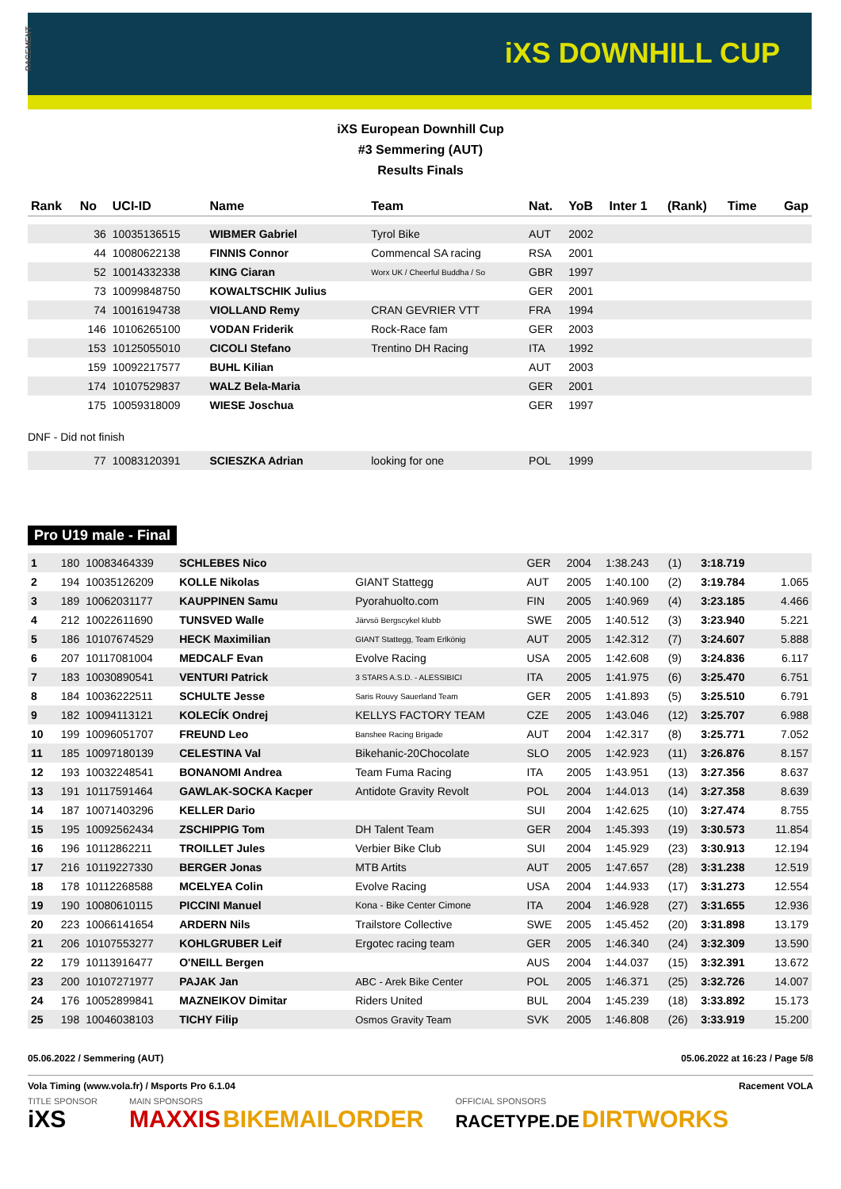RACEMENT iXS DOWNHILL CUP
iXS European Downhill Cup
#3 Semmering (AUT)
Results Finals
| Rank | No | UCI-ID | Name | Team | Nat. | YoB | Inter 1 | (Rank) | Time | Gap |
| --- | --- | --- | --- | --- | --- | --- | --- | --- | --- | --- |
| | 36 | 10035136515 | WIBMER Gabriel | Tyrol Bike | AUT | 2002 | | | | |
| | 44 | 10080622138 | FINNIS Connor | Commencal SA racing | RSA | 2001 | | | | |
| | 52 | 10014332338 | KING Ciaran | Worx UK / Cheerful Buddha / So | GBR | 1997 | | | | |
| | 73 | 10099848750 | KOWALTSCHIK Julius | | GER | 2001 | | | | |
| | 74 | 10016194738 | VIOLLAND Remy | CRAN GEVRIER VTT | FRA | 1994 | | | | |
| | 146 | 10106265100 | VODAN Friderik | Rock-Race fam | GER | 2003 | | | | |
| | 153 | 10125055010 | CICOLI Stefano | Trentino DH Racing | ITA | 1992 | | | | |
| | 159 | 10092217577 | BUHL Kilian | | AUT | 2003 | | | | |
| | 174 | 10107529837 | WALZ Bela-Maria | | GER | 2001 | | | | |
| | 175 | 10059318009 | WIESE Joschua | | GER | 1997 | | | | |
| DNF - Did not finish | | | | | | | | | | |
| | 77 | 10083120391 | SCIESZKA Adrian | looking for one | POL | 1999 | | | | |
Pro U19 male - Final
| 1 | 180 | 10083464339 | SCHLEBES Nico | | GER | 2004 | 1:38.243 | (1) | 3:18.719 | |
| 2 | 194 | 10035126209 | KOLLE Nikolas | GIANT Stattegg | AUT | 2005 | 1:40.100 | (2) | 3:19.784 | 1.065 |
| 3 | 189 | 10062031177 | KAUPPINEN Samu | Pyorahuolto.com | FIN | 2005 | 1:40.969 | (4) | 3:23.185 | 4.466 |
| 4 | 212 | 10022611690 | TUNSVED Walle | Järvsö Bergscykel klubb | SWE | 2005 | 1:40.512 | (3) | 3:23.940 | 5.221 |
| 5 | 186 | 10107674529 | HECK Maximilian | GIANT Stattegg, Team Erlkönig | AUT | 2005 | 1:42.312 | (7) | 3:24.607 | 5.888 |
| 6 | 207 | 10117081004 | MEDCALF Evan | Evolve Racing | USA | 2005 | 1:42.608 | (9) | 3:24.836 | 6.117 |
| 7 | 183 | 10030890541 | VENTURI Patrick | 3 STARS A.S.D. - ALESSIBICI | ITA | 2005 | 1:41.975 | (6) | 3:25.470 | 6.751 |
| 8 | 184 | 10036222511 | SCHULTE Jesse | Saris Rouvy Sauerland Team | GER | 2005 | 1:41.893 | (5) | 3:25.510 | 6.791 |
| 9 | 182 | 10094113121 | KOLECÍK Ondrej | KELLYS FACTORY TEAM | CZE | 2005 | 1:43.046 | (12) | 3:25.707 | 6.988 |
| 10 | 199 | 10096051707 | FREUND Leo | Banshee Racing Brigade | AUT | 2004 | 1:42.317 | (8) | 3:25.771 | 7.052 |
| 11 | 185 | 10097180139 | CELESTINA Val | Bikehanic-20Chocolate | SLO | 2005 | 1:42.923 | (11) | 3:26.876 | 8.157 |
| 12 | 193 | 10032248541 | BONANOMI Andrea | Team Fuma Racing | ITA | 2005 | 1:43.951 | (13) | 3:27.356 | 8.637 |
| 13 | 191 | 10117591464 | GAWLAK-SOCKA Kacper | Antidote Gravity Revolt | POL | 2004 | 1:44.013 | (14) | 3:27.358 | 8.639 |
| 14 | 187 | 10071403296 | KELLER Dario | | SUI | 2004 | 1:42.625 | (10) | 3:27.474 | 8.755 |
| 15 | 195 | 10092562434 | ZSCHIPPIG Tom | DH Talent Team | GER | 2004 | 1:45.393 | (19) | 3:30.573 | 11.854 |
| 16 | 196 | 10112862211 | TROILLET Jules | Verbier Bike Club | SUI | 2004 | 1:45.929 | (23) | 3:30.913 | 12.194 |
| 17 | 216 | 10119227330 | BERGER Jonas | MTB Artits | AUT | 2005 | 1:47.657 | (28) | 3:31.238 | 12.519 |
| 18 | 178 | 10112268588 | MCELYEA Colin | Evolve Racing | USA | 2004 | 1:44.933 | (17) | 3:31.273 | 12.554 |
| 19 | 190 | 10080610115 | PICCINI Manuel | Kona - Bike Center Cimone | ITA | 2004 | 1:46.928 | (27) | 3:31.655 | 12.936 |
| 20 | 223 | 10066141654 | ARDERN Nils | Trailstore Collective | SWE | 2005 | 1:45.452 | (20) | 3:31.898 | 13.179 |
| 21 | 206 | 10107553277 | KOHLGRUBER Leif | Ergotec racing team | GER | 2005 | 1:46.340 | (24) | 3:32.309 | 13.590 |
| 22 | 179 | 10113916477 | O'NEILL Bergen | | AUS | 2004 | 1:44.037 | (15) | 3:32.391 | 13.672 |
| 23 | 200 | 10107271977 | PAJAK Jan | ABC - Arek Bike Center | POL | 2005 | 1:46.371 | (25) | 3:32.726 | 14.007 |
| 24 | 176 | 10052899841 | MAZNEIKOV Dimitar | Riders United | BUL | 2004 | 1:45.239 | (18) | 3:33.892 | 15.173 |
| 25 | 198 | 10046038103 | TICHY Filip | Osmos Gravity Team | SVK | 2005 | 1:46.808 | (26) | 3:33.919 | 15.200 |
05.06.2022 / Semmering (AUT) 05.06.2022 at 16:23 / Page 5/8
Vola Timing (www.vola.fr) / Msports Pro 6.1.04 Racement VOLA
TITLE SPONSOR
iXS
MAIN SPONSORS
MAXXIS BIKEMAILORDER
OFFICIAL SPONSORS
RACETYPE.DE DIRTWORKS